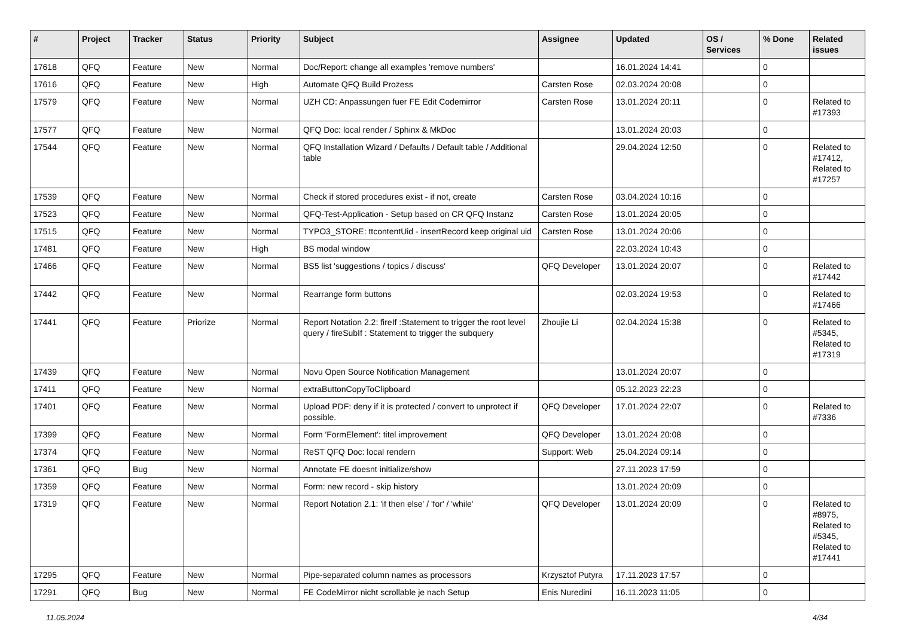| # | Project | Tracker | Status | Priority | Subject | Assignee | Updated | OS / Services | % Done | Related issues |
| --- | --- | --- | --- | --- | --- | --- | --- | --- | --- | --- |
| 17618 | QFQ | Feature | New | Normal | Doc/Report: change all examples 'remove numbers' | | 16.01.2024 14:41 | | 0 | |
| 17616 | QFQ | Feature | New | High | Automate QFQ Build Prozess | Carsten Rose | 02.03.2024 20:08 | | 0 | |
| 17579 | QFQ | Feature | New | Normal | UZH CD: Anpassungen fuer FE Edit Codemirror | Carsten Rose | 13.01.2024 20:11 | | 0 | Related to #17393 |
| 17577 | QFQ | Feature | New | Normal | QFQ Doc: local render / Sphinx & MkDoc | | 13.01.2024 20:03 | | 0 | |
| 17544 | QFQ | Feature | New | Normal | QFQ Installation Wizard / Defaults / Default table / Additional table | | 29.04.2024 12:50 | | 0 | Related to #17412, Related to #17257 |
| 17539 | QFQ | Feature | New | Normal | Check if stored procedures exist - if not, create | Carsten Rose | 03.04.2024 10:16 | | 0 | |
| 17523 | QFQ | Feature | New | Normal | QFQ-Test-Application - Setup based on CR QFQ Instanz | Carsten Rose | 13.01.2024 20:05 | | 0 | |
| 17515 | QFQ | Feature | New | Normal | TYPO3_STORE: ttcontentUid - insertRecord keep original uid | Carsten Rose | 13.01.2024 20:06 | | 0 | |
| 17481 | QFQ | Feature | New | High | BS modal window | | 22.03.2024 10:43 | | 0 | |
| 17466 | QFQ | Feature | New | Normal | BS5 list 'suggestions / topics / discuss' | QFQ Developer | 13.01.2024 20:07 | | 0 | Related to #17442 |
| 17442 | QFQ | Feature | New | Normal | Rearrange form buttons | | 02.03.2024 19:53 | | 0 | Related to #17466 |
| 17441 | QFQ | Feature | Priorize | Normal | Report Notation 2.2: fireIf :Statement to trigger the root level query / fireSubIf : Statement to trigger the subquery | Zhoujie Li | 02.04.2024 15:38 | | 0 | Related to #5345, Related to #17319 |
| 17439 | QFQ | Feature | New | Normal | Novu Open Source Notification Management | | 13.01.2024 20:07 | | 0 | |
| 17411 | QFQ | Feature | New | Normal | extraButtonCopyToClipboard | | 05.12.2023 22:23 | | 0 | |
| 17401 | QFQ | Feature | New | Normal | Upload PDF: deny if it is protected / convert to unprotect if possible. | QFQ Developer | 17.01.2024 22:07 | | 0 | Related to #7336 |
| 17399 | QFQ | Feature | New | Normal | Form 'FormElement': titel improvement | QFQ Developer | 13.01.2024 20:08 | | 0 | |
| 17374 | QFQ | Feature | New | Normal | ReST QFQ Doc: local rendern | Support: Web | 25.04.2024 09:14 | | 0 | |
| 17361 | QFQ | Bug | New | Normal | Annotate FE doesnt initialize/show | | 27.11.2023 17:59 | | 0 | |
| 17359 | QFQ | Feature | New | Normal | Form: new record - skip history | | 13.01.2024 20:09 | | 0 | |
| 17319 | QFQ | Feature | New | Normal | Report Notation 2.1: 'if then else' / 'for' / 'while' | QFQ Developer | 13.01.2024 20:09 | | 0 | Related to #8975, Related to #5345, Related to #17441 |
| 17295 | QFQ | Feature | New | Normal | Pipe-separated column names as processors | Krzysztof Putyra | 17.11.2023 17:57 | | 0 | |
| 17291 | QFQ | Bug | New | Normal | FE CodeMirror nicht scrollable je nach Setup | Enis Nuredini | 16.11.2023 11:05 | | 0 | |
11.05.2024 4/34